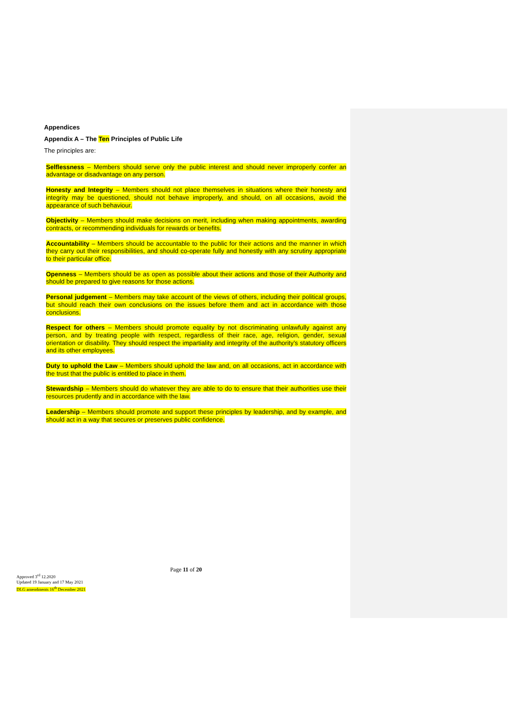Appendices
Appendix A – The Ten Principles of Public Life
The principles are:
Selflessness – Members should serve only the public interest and should never improperly confer an advantage or disadvantage on any person.
Honesty and Integrity – Members should not place themselves in situations where their honesty and integrity may be questioned, should not behave improperly, and should, on all occasions, avoid the appearance of such behaviour.
Objectivity – Members should make decisions on merit, including when making appointments, awarding contracts, or recommending individuals for rewards or benefits.
Accountability – Members should be accountable to the public for their actions and the manner in which they carry out their responsibilities, and should co-operate fully and honestly with any scrutiny appropriate to their particular office.
Openness – Members should be as open as possible about their actions and those of their Authority and should be prepared to give reasons for those actions.
Personal judgement – Members may take account of the views of others, including their political groups, but should reach their own conclusions on the issues before them and act in accordance with those conclusions.
Respect for others – Members should promote equality by not discriminating unlawfully against any person, and by treating people with respect, regardless of their race, age, religion, gender, sexual orientation or disability. They should respect the impartiality and integrity of the authority’s statutory officers and its other employees.
Duty to uphold the Law – Members should uphold the law and, on all occasions, act in accordance with the trust that the public is entitled to place in them.
Stewardship – Members should do whatever they are able to do to ensure that their authorities use their resources prudently and in accordance with the law.
Leadership – Members should promote and support these principles by leadership, and by example, and should act in a way that secures or preserves public confidence.
Page 11 of 20
Approved 3<sup>rd</sup> 12.2020
Updated 19 January and 17 May 2021
DLG amendments 16<sup>th</sup> December 2021